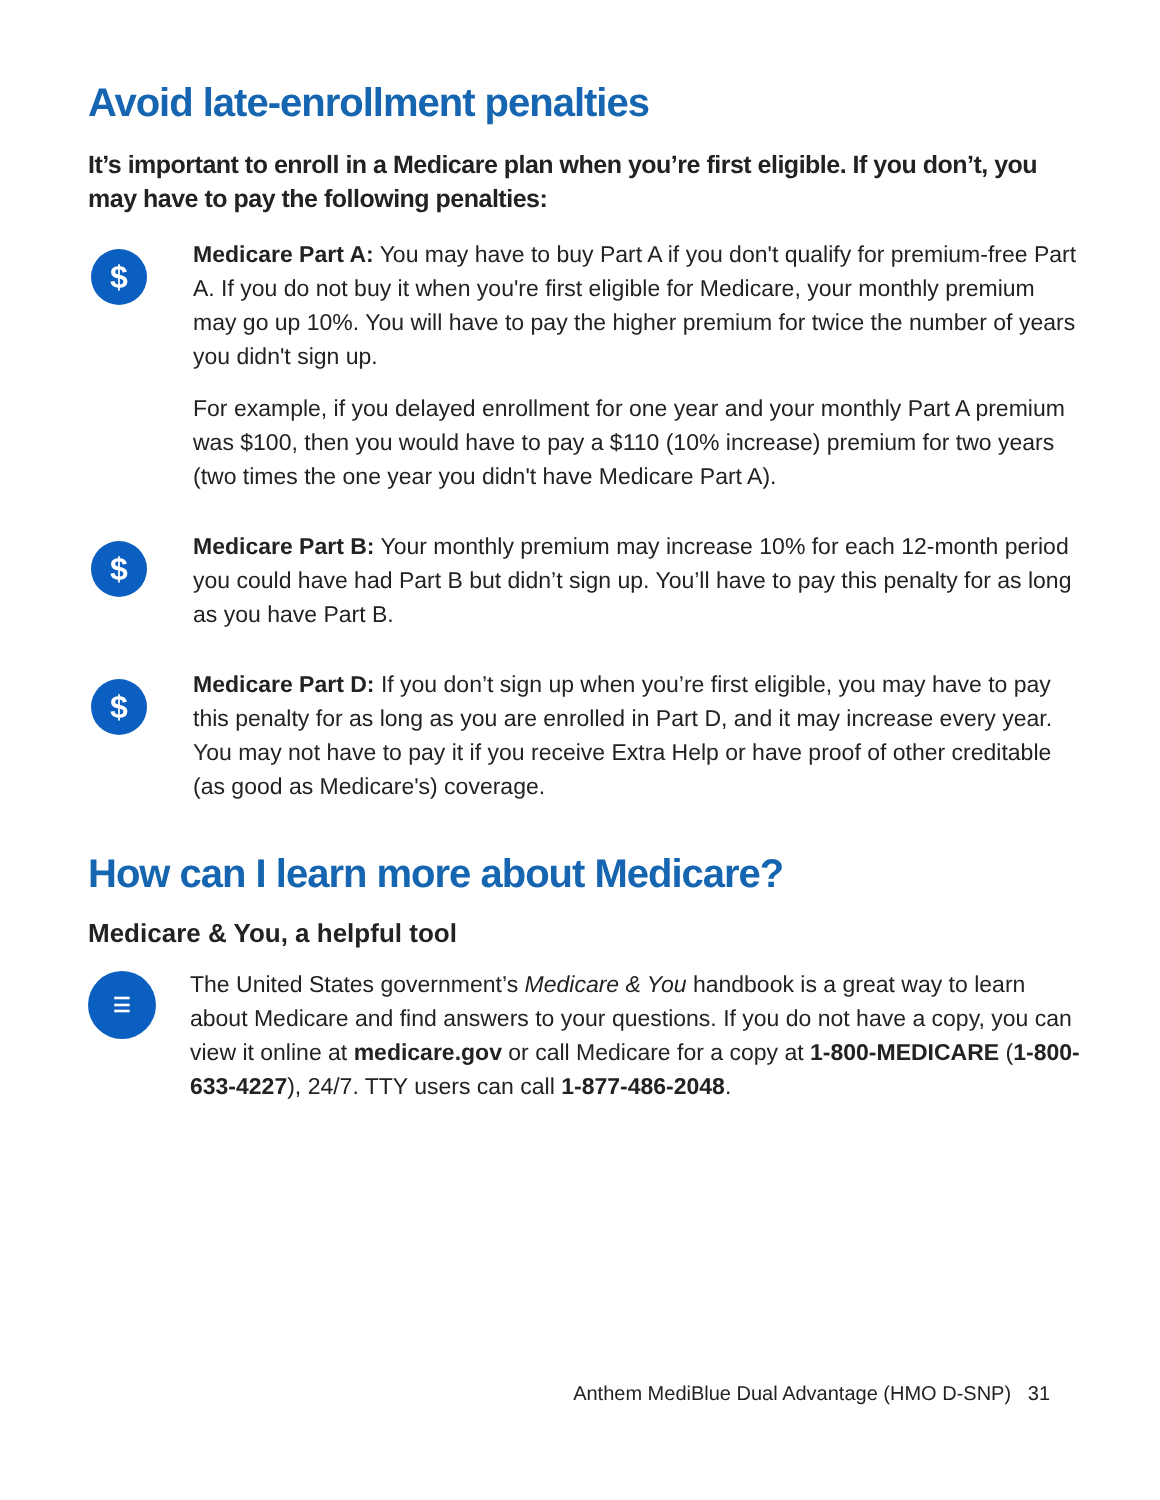Avoid late-enrollment penalties
It’s important to enroll in a Medicare plan when you’re first eligible. If you don’t, you may have to pay the following penalties:
$
Medicare Part A: You may have to buy Part A if you don't qualify for premium-free Part A. If you do not buy it when you're first eligible for Medicare, your monthly premium may go up 10%. You will have to pay the higher premium for twice the number of years you didn't sign up.
For example, if you delayed enrollment for one year and your monthly Part A premium was $100, then you would have to pay a $110 (10% increase) premium for two years (two times the one year you didn't have Medicare Part A).
$
Medicare Part B: Your monthly premium may increase 10% for each 12-month period you could have had Part B but didn’t sign up. You’ll have to pay this penalty for as long as you have Part B.
$
Medicare Part D: If you don’t sign up when you’re first eligible, you may have to pay this penalty for as long as you are enrolled in Part D, and it may increase every year. You may not have to pay it if you receive Extra Help or have proof of other creditable (as good as Medicare's) coverage.
How can I learn more about Medicare?
Medicare & You, a helpful tool
☰
The United States government’s Medicare & You handbook is a great way to learn about Medicare and find answers to your questions. If you do not have a copy, you can view it online at medicare.gov or call Medicare for a copy at 1-800-MEDICARE (1-800-633-4227), 24/7. TTY users can call 1-877-486-2048.
Anthem MediBlue Dual Advantage (HMO D-SNP) 31